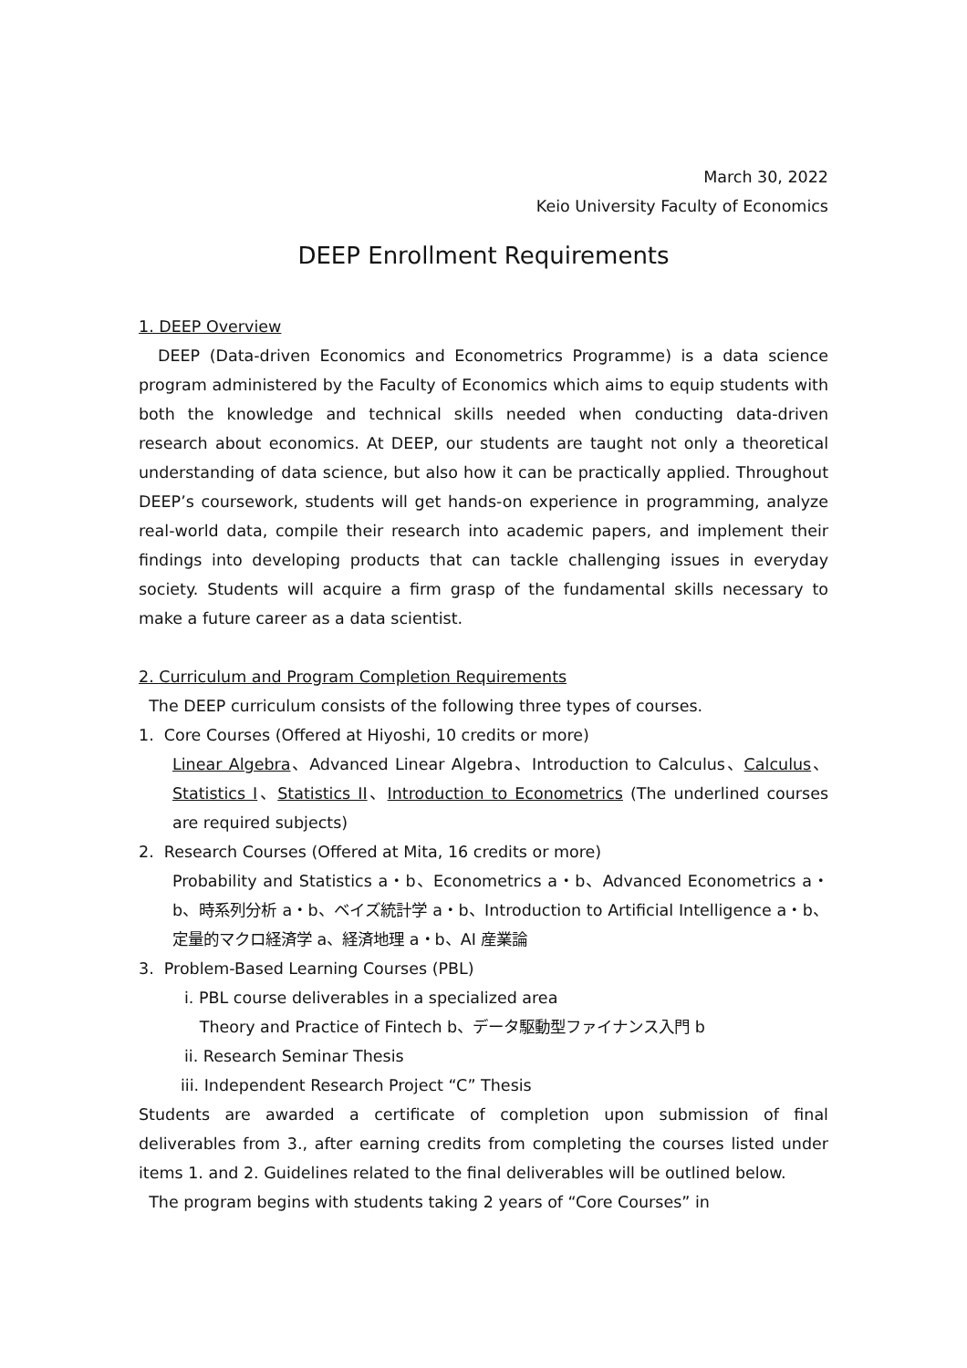March 30, 2022
Keio University Faculty of Economics
DEEP Enrollment Requirements
1. DEEP Overview
DEEP (Data-driven Economics and Econometrics Programme) is a data science program administered by the Faculty of Economics which aims to equip students with both the knowledge and technical skills needed when conducting data-driven research about economics. At DEEP, our students are taught not only a theoretical understanding of data science, but also how it can be practically applied. Throughout DEEP’s coursework, students will get hands-on experience in programming, analyze real-world data, compile their research into academic papers, and implement their findings into developing products that can tackle challenging issues in everyday society. Students will acquire a firm grasp of the fundamental skills necessary to make a future career as a data scientist.
2. Curriculum and Program Completion Requirements
The DEEP curriculum consists of the following three types of courses.
1. Core Courses (Offered at Hiyoshi, 10 credits or more)
Linear Algebra、Advanced Linear Algebra、Introduction to Calculus、Calculus、Statistics I、Statistics II、Introduction to Econometrics (The underlined courses are required subjects)
2. Research Courses (Offered at Mita, 16 credits or more)
Probability and Statistics a・b、Econometrics a・b、Advanced Econometrics a・b、時系列分析 a・b、ベイズ統計学 a・b、Introduction to Artificial Intelligence a・b、定量的マクロ経済学 a、経済地理 a・b、AI 産業論
3. Problem-Based Learning Courses (PBL)
i. PBL course deliverables in a specialized area
Theory and Practice of Fintech b、データ駆動型ファイナンス入門 b
ii. Research Seminar Thesis
iii. Independent Research Project “C” Thesis
Students are awarded a certificate of completion upon submission of final deliverables from 3., after earning credits from completing the courses listed under items 1. and 2. Guidelines related to the final deliverables will be outlined below.
The program begins with students taking 2 years of “Core Courses” in